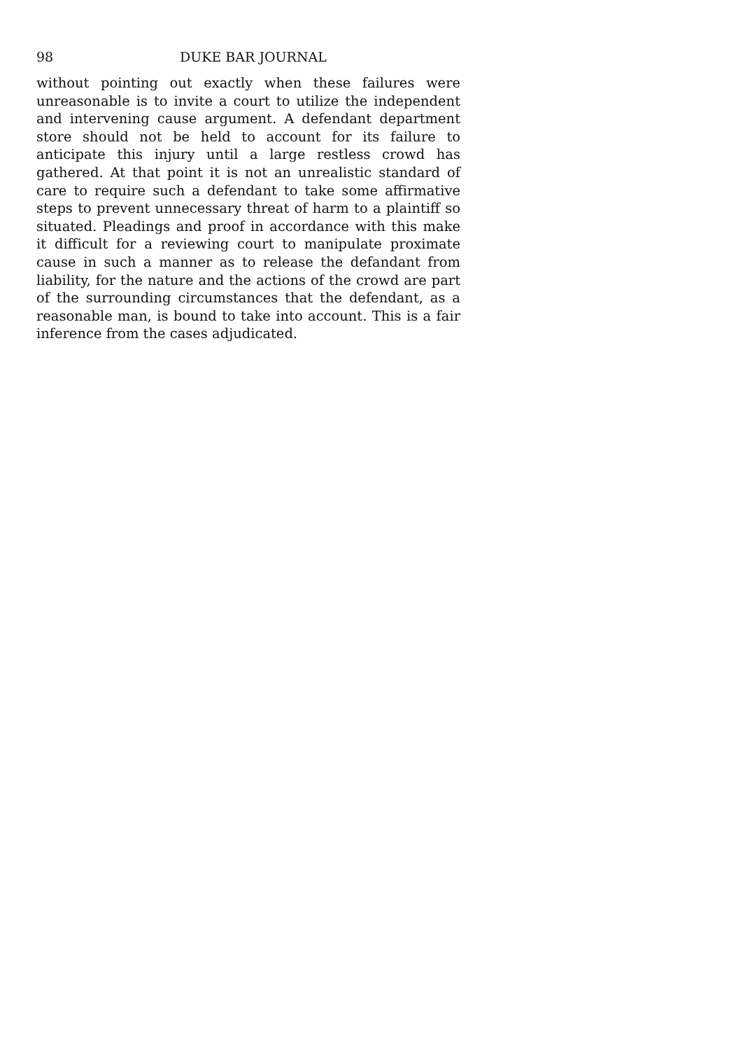98 DUKE BAR JOURNAL
without pointing out exactly when these failures were unreasonable is to invite a court to utilize the independent and intervening cause argument. A defendant department store should not be held to account for its failure to anticipate this injury until a large restless crowd has gathered. At that point it is not an unrealistic standard of care to require such a defendant to take some affirmative steps to prevent unnecessary threat of harm to a plaintiff so situated. Pleadings and proof in accordance with this make it difficult for a reviewing court to manipulate proximate cause in such a manner as to release the defandant from liability, for the nature and the actions of the crowd are part of the surrounding circumstances that the defendant, as a reasonable man, is bound to take into account. This is a fair inference from the cases adjudicated.